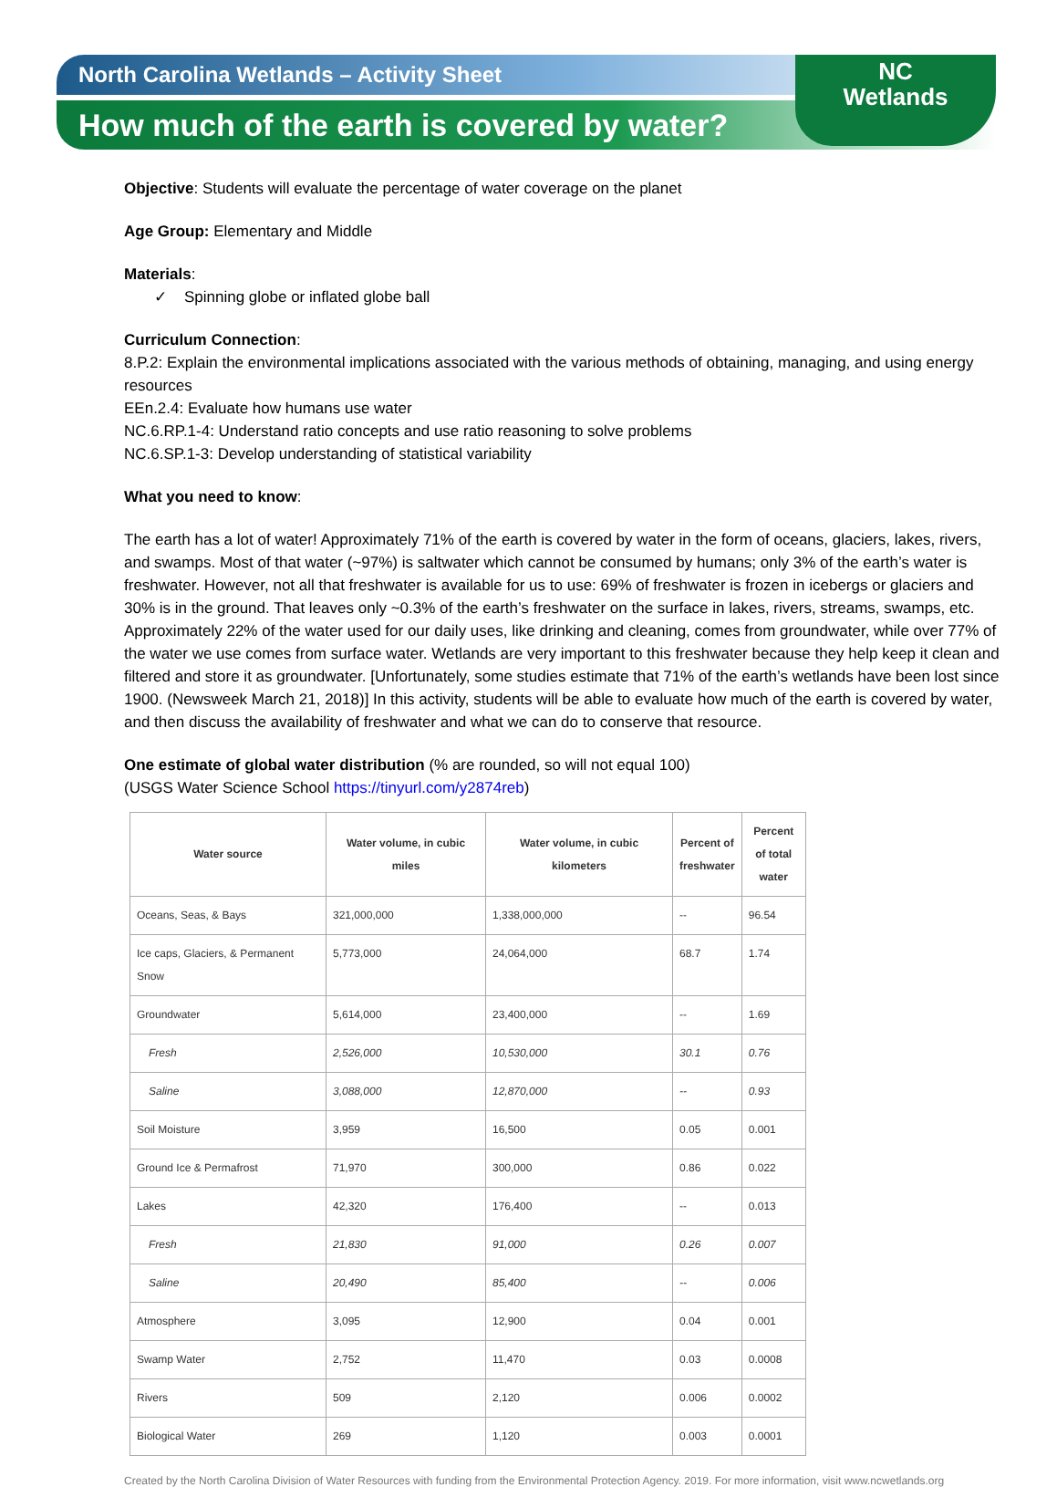North Carolina Wetlands – Activity Sheet
How much of the earth is covered by water?
NC
Wetlands
Objective: Students will evaluate the percentage of water coverage on the planet
Age Group: Elementary and Middle
Materials:
✓ Spinning globe or inflated globe ball
Curriculum Connection:
8.P.2: Explain the environmental implications associated with the various methods of obtaining, managing, and using energy resources
EEn.2.4: Evaluate how humans use water
NC.6.RP.1-4: Understand ratio concepts and use ratio reasoning to solve problems
NC.6.SP.1-3: Develop understanding of statistical variability
What you need to know:
The earth has a lot of water! Approximately 71% of the earth is covered by water in the form of oceans, glaciers, lakes, rivers, and swamps. Most of that water (~97%) is saltwater which cannot be consumed by humans; only 3% of the earth’s water is freshwater. However, not all that freshwater is available for us to use: 69% of freshwater is frozen in icebergs or glaciers and 30% is in the ground. That leaves only ~0.3% of the earth’s freshwater on the surface in lakes, rivers, streams, swamps, etc. Approximately 22% of the water used for our daily uses, like drinking and cleaning, comes from groundwater, while over 77% of the water we use comes from surface water. Wetlands are very important to this freshwater because they help keep it clean and filtered and store it as groundwater. [Unfortunately, some studies estimate that 71% of the earth’s wetlands have been lost since 1900. (Newsweek March 21, 2018)] In this activity, students will be able to evaluate how much of the earth is covered by water, and then discuss the availability of freshwater and what we can do to conserve that resource.
One estimate of global water distribution (% are rounded, so will not equal 100)
(USGS Water Science School https://tinyurl.com/y2874reb)
| Water source | Water volume, in cubic miles | Water volume, in cubic kilometers | Percent of freshwater | Percent of total water |
| --- | --- | --- | --- | --- |
| Oceans, Seas, & Bays | 321,000,000 | 1,338,000,000 | -- | 96.54 |
| Ice caps, Glaciers, & Permanent Snow | 5,773,000 | 24,064,000 | 68.7 | 1.74 |
| Groundwater | 5,614,000 | 23,400,000 | -- | 1.69 |
| Fresh | 2,526,000 | 10,530,000 | 30.1 | 0.76 |
| Saline | 3,088,000 | 12,870,000 | -- | 0.93 |
| Soil Moisture | 3,959 | 16,500 | 0.05 | 0.001 |
| Ground Ice & Permafrost | 71,970 | 300,000 | 0.86 | 0.022 |
| Lakes | 42,320 | 176,400 | -- | 0.013 |
| Fresh | 21,830 | 91,000 | 0.26 | 0.007 |
| Saline | 20,490 | 85,400 | -- | 0.006 |
| Atmosphere | 3,095 | 12,900 | 0.04 | 0.001 |
| Swamp Water | 2,752 | 11,470 | 0.03 | 0.0008 |
| Rivers | 509 | 2,120 | 0.006 | 0.0002 |
| Biological Water | 269 | 1,120 | 0.003 | 0.0001 |
Created by the North Carolina Division of Water Resources with funding from the Environmental Protection Agency. 2019. For more information, visit www.ncwetlands.org